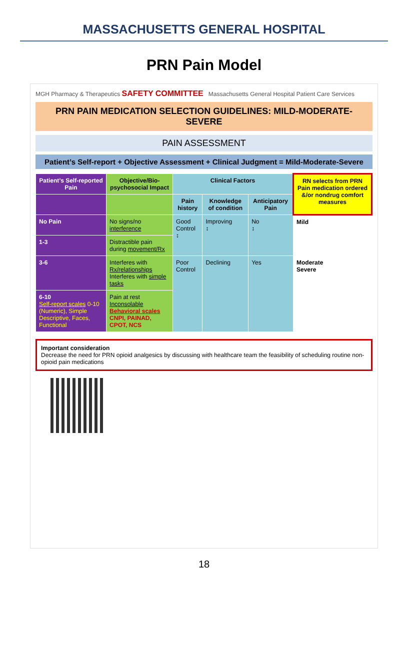MASSACHUSETTS GENERAL HOSPITAL
PRN Pain Model
MGH Pharmacy & Therapeutics SAFETY COMMITTEE Massachusetts General Hospital Patient Care Services
PRN PAIN MEDICATION SELECTION GUIDELINES: MILD-MODERATE-SEVERE
PAIN ASSESSMENT
Patient’s Self-report + Objective Assessment + Clinical Judgment = Mild-Moderate-Severe
| Patient’s Self-reported Pain | Objective/Bio-psychosocial Impact | Clinical Factors | | | RN selects from PRN Pain medication ordered &/or nondrug comfort measures |
| --- | --- | --- | --- | --- | --- |
| | | Pain history | Knowledge of condition | Anticipatory Pain | |
| No Pain | No signs/no interference | Good Control ↕ | Improving ↕ | No ↕ | Mild |
| 1-3 | Distractible pain during movement/Rx | | | | |
| 3-6 | Interferes with Rx/relationships Interferes with simple tasks | Poor Control | Declining | Yes | Moderate Severe |
| 6-10 Self-report scales 0-10 (Numeric), Simple Descriptive, Faces, Functional | Pain at rest Inconsolable Behavioral scales CNPI, PAINAD, CPOT, NCS | | | | |
Important consideration
Decrease the need for PRN opioid analgesics by discussing with healthcare team the feasibility of scheduling routine non-opioid pain medications
18